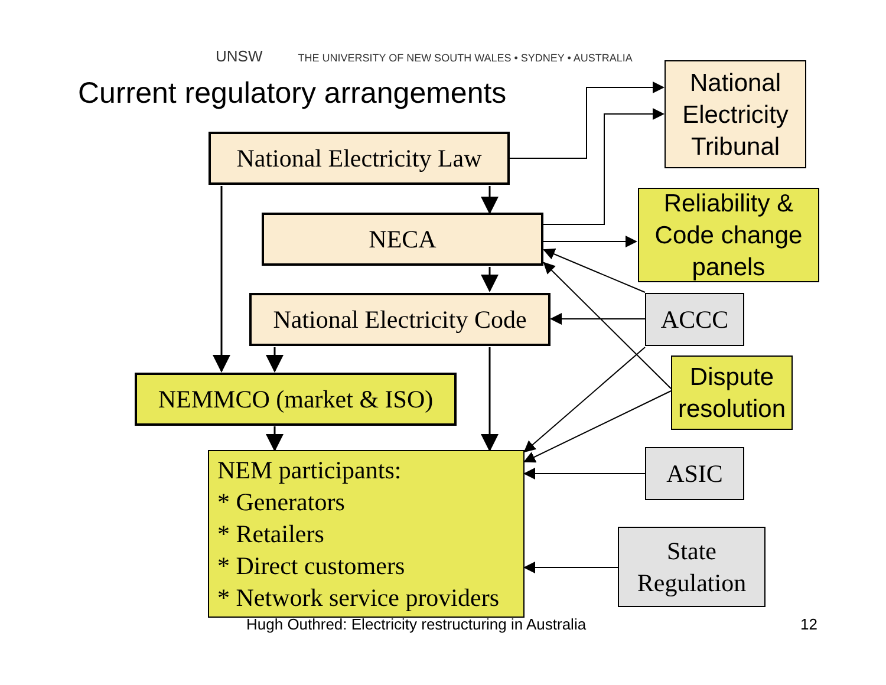UNSW THE UNIVERSITY OF NEW SOUTH WALES • SYDNEY • AUSTRALIA
Current regulatory arrangements
National Electricity Tribunal
National Electricity Law
NECA
Reliability & Code change panels
National Electricity Code
ACCC
Dispute resolution
NEMMCO (market & ISO)
NEM participants:
* Generators
* Retailers
* Direct customers
* Network service providers
ASIC
State Regulation
Hugh Outhred: Electricity restructuring in Australia
12